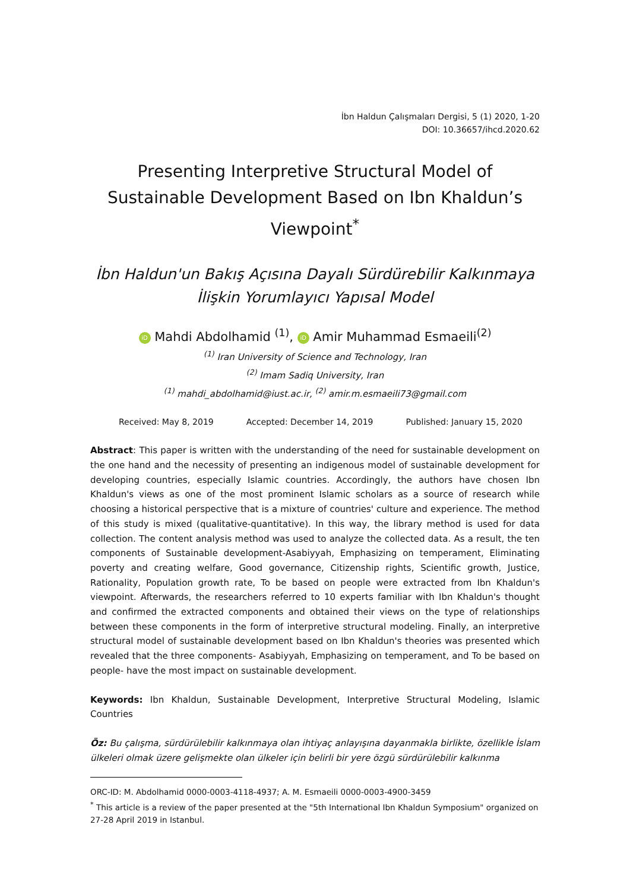İbn Haldun Çalışmaları Dergisi, 5 (1) 2020, 1-20
DOI: 10.36657/ihcd.2020.62
Presenting Interpretive Structural Model of Sustainable Development Based on Ibn Khaldun’s Viewpoint<sup>*</sup>
İbn Haldun'un Bakış Açısına Dayalı Sürdürebilir Kalkınmaya İlişkin Yorumlayıcı Yapısal Model
iD Mahdi Abdolhamid <sup>(1)</sup>, iD Amir Muhammad Esmaeili<sup>(2)</sup>
<sup>(1)</sup> Iran University of Science and Technology, Iran
<sup>(2)</sup> Imam Sadiq University, Iran
<sup>(1)</sup> mahdi_abdolhamid@iust.ac.ir, <sup>(2)</sup> amir.m.esmaeili73@gmail.com
Received: May 8, 2019 Accepted: December 14, 2019 Published: January 15, 2020
Abstract: This paper is written with the understanding of the need for sustainable development on the one hand and the necessity of presenting an indigenous model of sustainable development for developing countries, especially Islamic countries. Accordingly, the authors have chosen Ibn Khaldun's views as one of the most prominent Islamic scholars as a source of research while choosing a historical perspective that is a mixture of countries' culture and experience. The method of this study is mixed (qualitative-quantitative). In this way, the library method is used for data collection. The content analysis method was used to analyze the collected data. As a result, the ten components of Sustainable development-Asabiyyah, Emphasizing on temperament, Eliminating poverty and creating welfare, Good governance, Citizenship rights, Scientific growth, Justice, Rationality, Population growth rate, To be based on people were extracted from Ibn Khaldun's viewpoint. Afterwards, the researchers referred to 10 experts familiar with Ibn Khaldun's thought and confirmed the extracted components and obtained their views on the type of relationships between these components in the form of interpretive structural modeling. Finally, an interpretive structural model of sustainable development based on Ibn Khaldun's theories was presented which revealed that the three components- Asabiyyah, Emphasizing on temperament, and To be based on people- have the most impact on sustainable development.
Keywords: Ibn Khaldun, Sustainable Development, Interpretive Structural Modeling, Islamic Countries
Öz: Bu çalışma, sürdürülebilir kalkınmaya olan ihtiyaç anlayışına dayanmakla birlikte, özellikle İslam ülkeleri olmak üzere gelişmekte olan ülkeler için belirli bir yere özgü sürdürülebilir kalkınma
ORC-ID: M. Abdolhamid 0000-0003-4118-4937; A. M. Esmaeili 0000-0003-4900-3459
<sup>*</sup> This article is a review of the paper presented at the "5th International Ibn Khaldun Symposium" organized on 27-28 April 2019 in Istanbul.